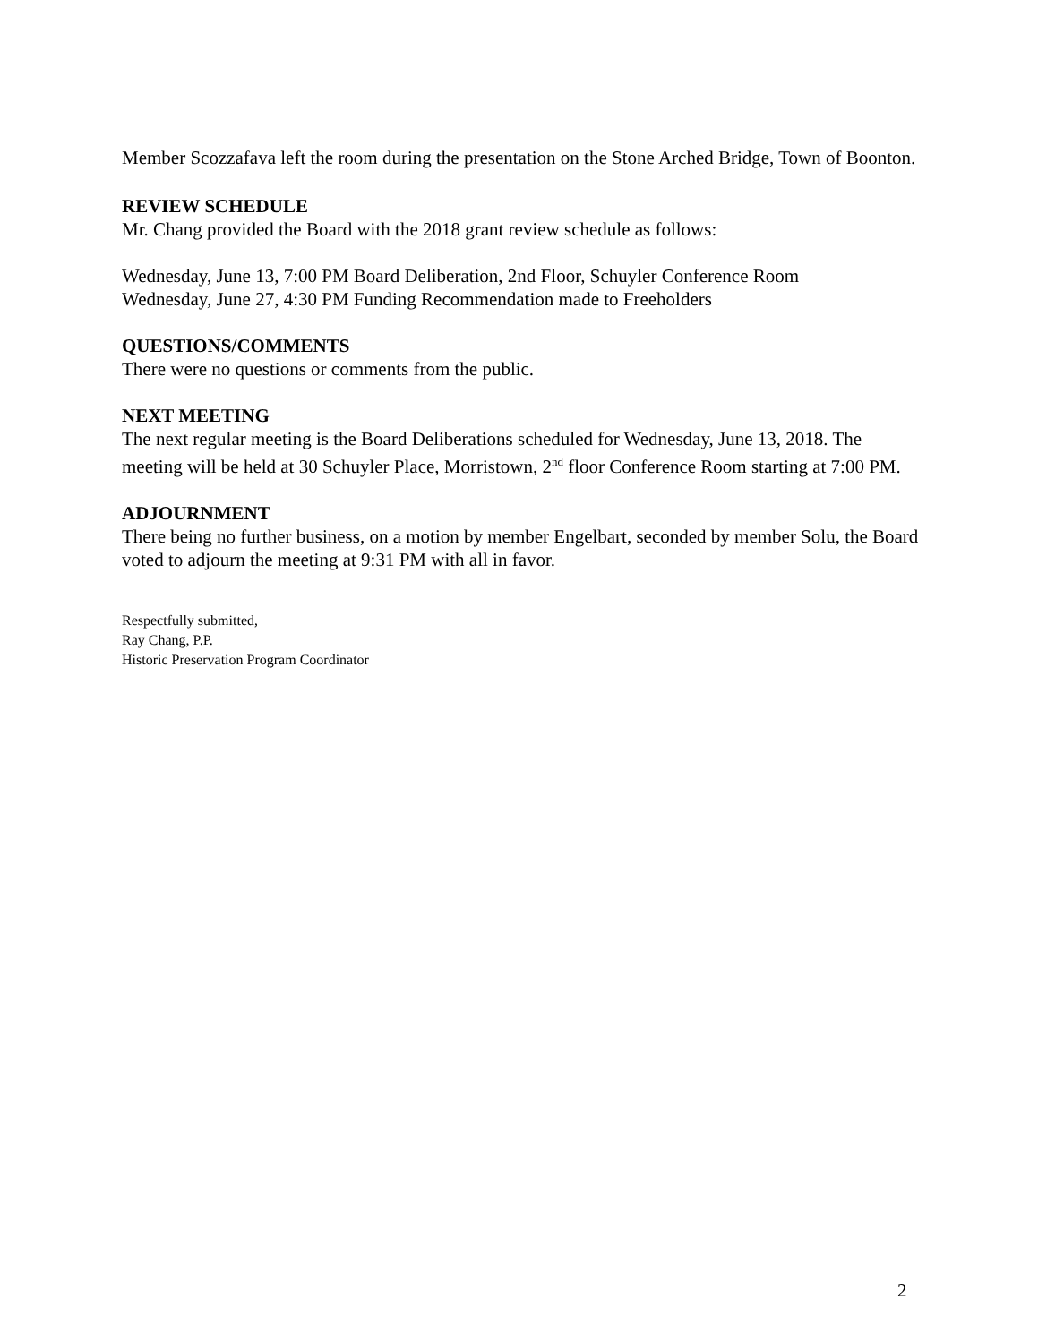Member Scozzafava left the room during the presentation on the Stone Arched Bridge, Town of Boonton.
REVIEW SCHEDULE
Mr. Chang provided the Board with the 2018 grant review schedule as follows:
Wednesday, June 13, 7:00 PM Board Deliberation, 2nd Floor, Schuyler Conference Room
Wednesday, June 27, 4:30 PM Funding Recommendation made to Freeholders
QUESTIONS/COMMENTS
There were no questions or comments from the public.
NEXT MEETING
The next regular meeting is the Board Deliberations scheduled for Wednesday, June 13, 2018. The meeting will be held at 30 Schuyler Place, Morristown, 2<sup>nd</sup> floor Conference Room starting at 7:00 PM.
ADJOURNMENT
There being no further business, on a motion by member Engelbart, seconded by member Solu, the Board voted to adjourn the meeting at 9:31 PM with all in favor.
Respectfully submitted,
Ray Chang, P.P.
Historic Preservation Program Coordinator
2